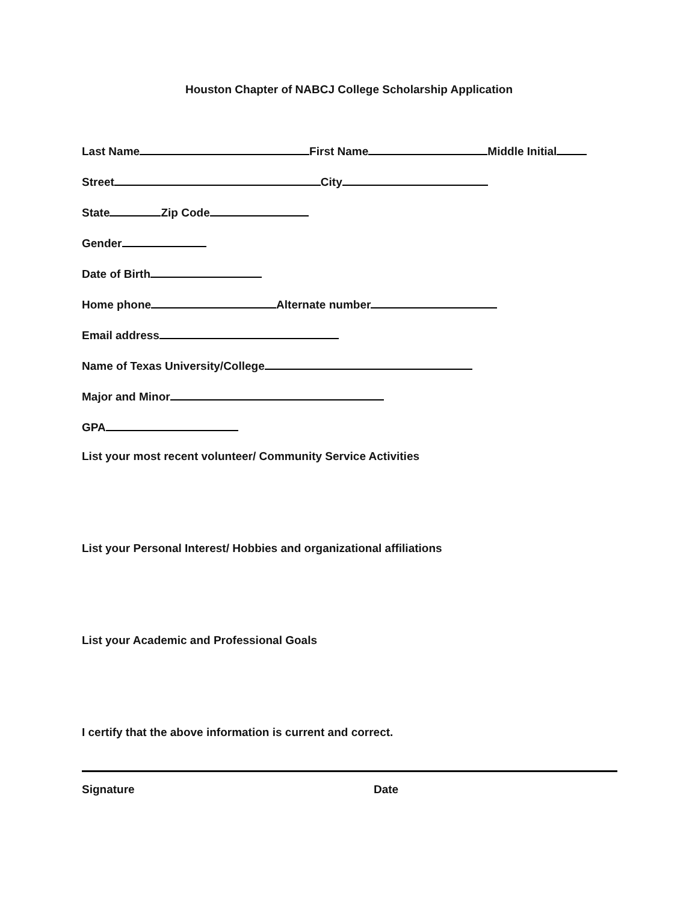Houston Chapter of NABCJ College Scholarship Application
Last Name First Name Middle Initial
Street City
State Zip Code
Gender
Date of Birth
Home phone Alternate number
Email address
Name of Texas University/College
Major and Minor
GPA
List your most recent volunteer/ Community Service Activities
List your Personal Interest/ Hobbies and organizational affiliations
List your Academic and Professional Goals
I certify that the above information is current and correct.
Signature Date